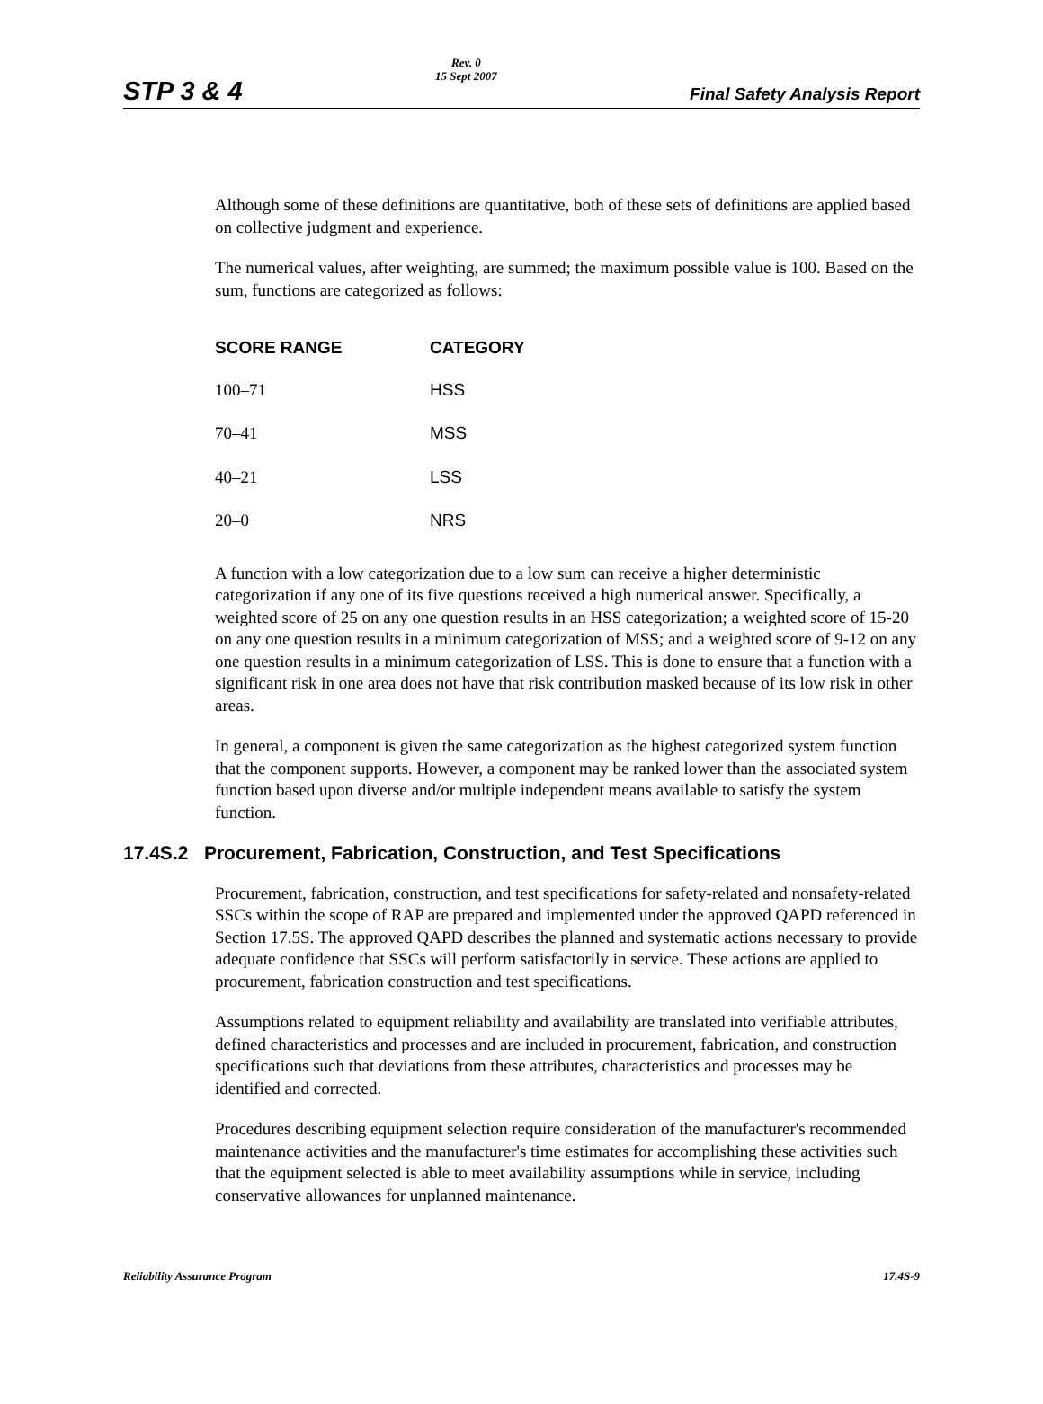STP 3 & 4
Rev. 0
15 Sept 2007
Final Safety Analysis Report
Although some of these definitions are quantitative, both of these sets of definitions are applied based on collective judgment and experience.
The numerical values, after weighting, are summed; the maximum possible value is 100. Based on the sum, functions are categorized as follows:
| SCORE RANGE | CATEGORY |
| --- | --- |
| 100–71 | HSS |
| 70–41 | MSS |
| 40–21 | LSS |
| 20–0 | NRS |
A function with a low categorization due to a low sum can receive a higher deterministic categorization if any one of its five questions received a high numerical answer. Specifically, a weighted score of 25 on any one question results in an HSS categorization; a weighted score of 15-20 on any one question results in a minimum categorization of MSS; and a weighted score of 9-12 on any one question results in a minimum categorization of LSS. This is done to ensure that a function with a significant risk in one area does not have that risk contribution masked because of its low risk in other areas.
In general, a component is given the same categorization as the highest categorized system function that the component supports. However, a component may be ranked lower than the associated system function based upon diverse and/or multiple independent means available to satisfy the system function.
17.4S.2 Procurement, Fabrication, Construction, and Test Specifications
Procurement, fabrication, construction, and test specifications for safety-related and nonsafety-related SSCs within the scope of RAP are prepared and implemented under the approved QAPD referenced in Section 17.5S. The approved QAPD describes the planned and systematic actions necessary to provide adequate confidence that SSCs will perform satisfactorily in service. These actions are applied to procurement, fabrication construction and test specifications.
Assumptions related to equipment reliability and availability are translated into verifiable attributes, defined characteristics and processes and are included in procurement, fabrication, and construction specifications such that deviations from these attributes, characteristics and processes may be identified and corrected.
Procedures describing equipment selection require consideration of the manufacturer's recommended maintenance activities and the manufacturer's time estimates for accomplishing these activities such that the equipment selected is able to meet availability assumptions while in service, including conservative allowances for unplanned maintenance.
Reliability Assurance Program 17.4S-9